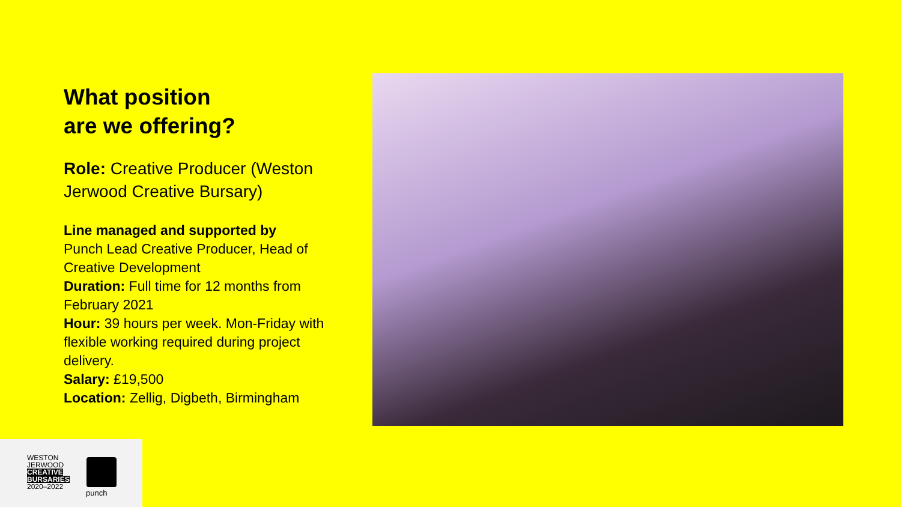What position
are we offering?
Role: Creative Producer (Weston Jerwood Creative Bursary)
Line managed and supported by
Punch Lead Creative Producer, Head of Creative Development
Duration: Full time for 12 months from February 2021
Hour: 39 hours per week. Mon-Friday with flexible working required during project delivery.
Salary: £19,500
Location: Zellig, Digbeth, Birmingham
WESTON
JERWOOD
CREATIVE
BURSARIES
2020–2022
punch